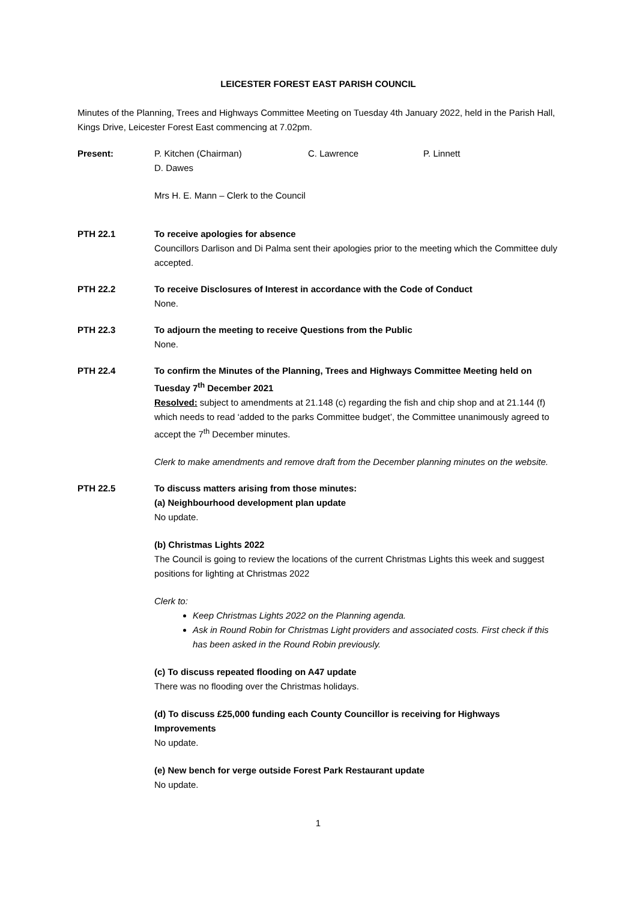LEICESTER FOREST EAST PARISH COUNCIL
Minutes of the Planning, Trees and Highways Committee Meeting on Tuesday 4th January 2022, held in the Parish Hall, Kings Drive, Leicester Forest East commencing at 7.02pm.
Present: P. Kitchen (Chairman) C. Lawrence P. Linnett
D. Dawes
Mrs H. E. Mann – Clerk to the Council
PTH 22.1 To receive apologies for absence
Councillors Darlison and Di Palma sent their apologies prior to the meeting which the Committee duly accepted.
PTH 22.2 To receive Disclosures of Interest in accordance with the Code of Conduct
None.
PTH 22.3 To adjourn the meeting to receive Questions from the Public
None.
PTH 22.4 To confirm the Minutes of the Planning, Trees and Highways Committee Meeting held on Tuesday 7<sup>th</sup> December 2021
Resolved: subject to amendments at 21.148 (c) regarding the fish and chip shop and at 21.144 (f) which needs to read ‘added to the parks Committee budget’, the Committee unanimously agreed to accept the 7<sup>th</sup> December minutes.
Clerk to make amendments and remove draft from the December planning minutes on the website.
PTH 22.5 To discuss matters arising from those minutes:
(a) Neighbourhood development plan update
No update.
(b) Christmas Lights 2022
The Council is going to review the locations of the current Christmas Lights this week and suggest positions for lighting at Christmas 2022
Clerk to:
Keep Christmas Lights 2022 on the Planning agenda.
Ask in Round Robin for Christmas Light providers and associated costs. First check if this has been asked in the Round Robin previously.
(c) To discuss repeated flooding on A47 update
There was no flooding over the Christmas holidays.
(d) To discuss £25,000 funding each County Councillor is receiving for Highways Improvements
No update.
(e) New bench for verge outside Forest Park Restaurant update
No update.
1